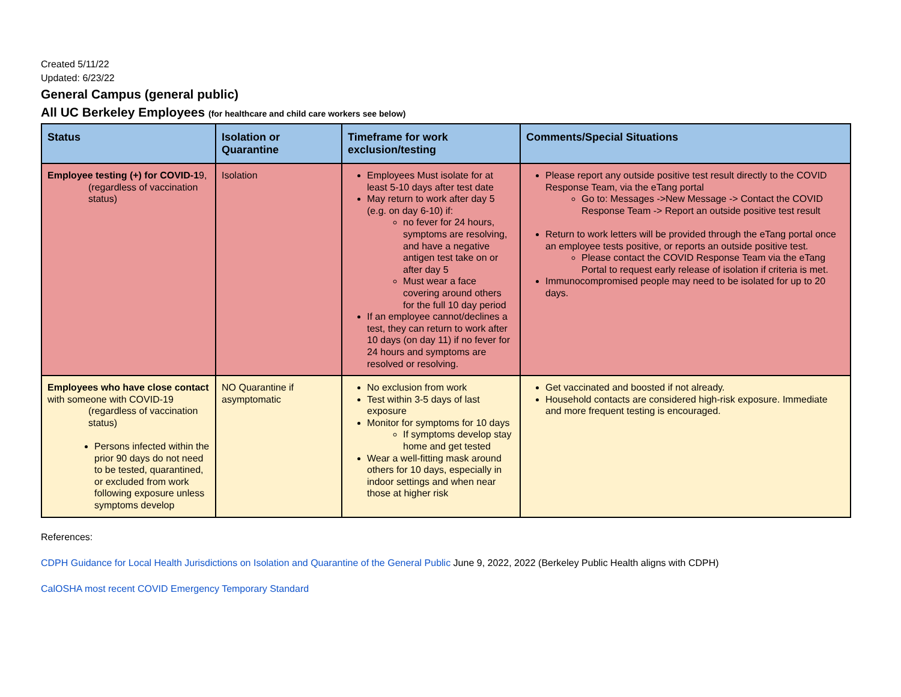Created 5/11/22
Updated: 6/23/22
General Campus (general public)
All UC Berkeley Employees (for healthcare and child care workers see below)
| Status | Isolation or Quarantine | Timeframe for work exclusion/testing | Comments/Special Situations |
| --- | --- | --- | --- |
| Employee testing (+) for COVID-1 9, (regardless of vaccination status) | Isolation | Employees Must isolate for at least 5-10 days after test date May return to work after day 5 (e.g. on day 6-10) if: no fever for 24 hours, symptoms are resolving, and have a negative antigen test take on or after day 5 Must wear a face covering around others for the full 10 day period If an employee cannot/declines a test, they can return to work after 10 days (on day 11) if no fever for 24 hours and symptoms are resolved or resolving. | Please report any outside positive test result directly to the COVID Response Team, via the eTang portal Go to: Messages ->New Message -> Contact the COVID Response Team -> Report an outside positive test result Return to work letters will be provided through the eTang portal once an employee tests positive, or reports an outside positive test. Please contact the COVID Response Team via the eTang Portal to request early release of isolation if criteria is met. Immunocompromised people may need to be isolated for up to 20 days. |
| Employees who have close contact with someone with COVID-19 (regardless of vaccination status) Persons infected within the prior 90 days do not need to be tested, quarantined, or excluded from work following exposure unless symptoms develop | NO Quarantine if asymptomatic | No exclusion from work Test within 3-5 days of last exposure Monitor for symptoms for 10 days If symptoms develop stay home and get tested Wear a well-fitting mask around others for 10 days, especially in indoor settings and when near those at higher risk | Get vaccinated and boosted if not already. Household contacts are considered high-risk exposure. Immediate and more frequent testing is encouraged. |
References:
CDPH Guidance for Local Health Jurisdictions on Isolation and Quarantine of the General Public June 9, 2022, 2022 (Berkeley Public Health aligns with CDPH)
CalOSHA most recent COVID Emergency Temporary Standard